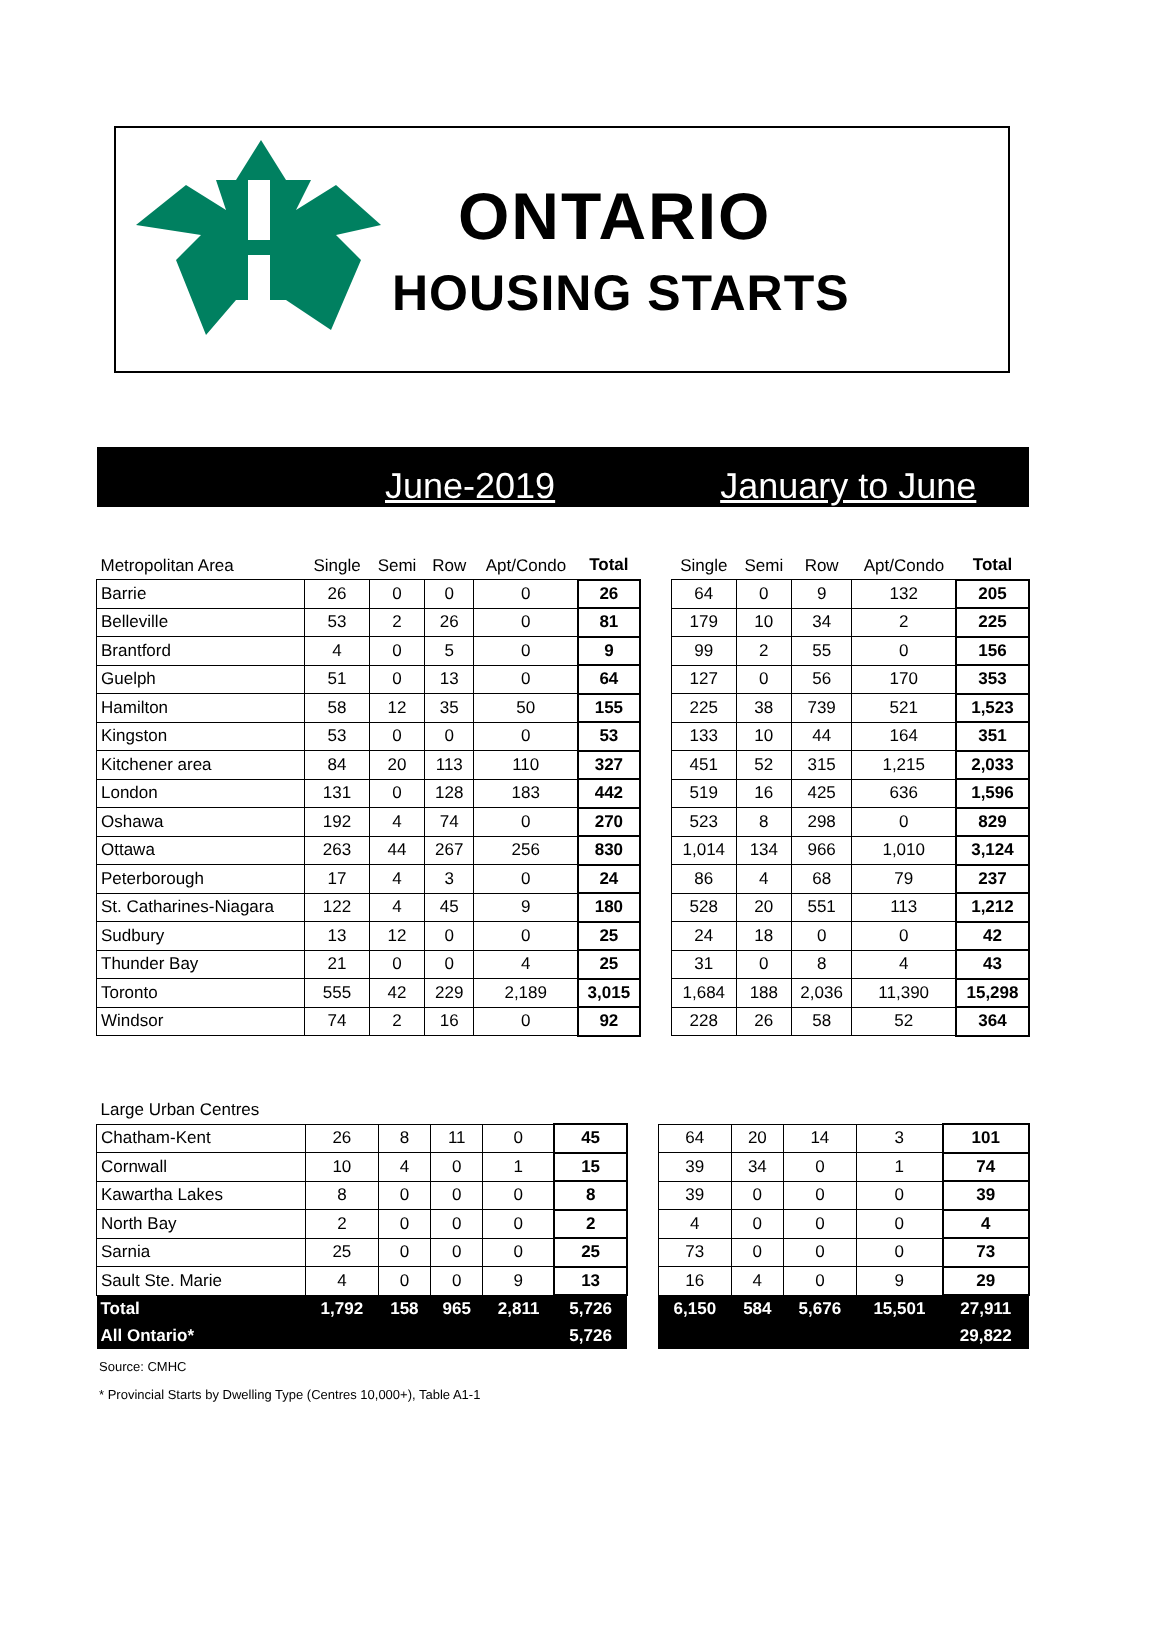ONTARIO
HOUSING STARTS
June-2019 January to June
| Metropolitan Area | Single | Semi | Row | Apt/Condo | Total | | Single | Semi | Row | Apt/Condo | Total |
| --- | --- | --- | --- | --- | --- | --- | --- | --- | --- | --- | --- |
| Barrie | 26 | 0 | 0 | 0 | 26 | | 64 | 0 | 9 | 132 | 205 |
| Belleville | 53 | 2 | 26 | 0 | 81 | | 179 | 10 | 34 | 2 | 225 |
| Brantford | 4 | 0 | 5 | 0 | 9 | | 99 | 2 | 55 | 0 | 156 |
| Guelph | 51 | 0 | 13 | 0 | 64 | | 127 | 0 | 56 | 170 | 353 |
| Hamilton | 58 | 12 | 35 | 50 | 155 | | 225 | 38 | 739 | 521 | 1,523 |
| Kingston | 53 | 0 | 0 | 0 | 53 | | 133 | 10 | 44 | 164 | 351 |
| Kitchener area | 84 | 20 | 113 | 110 | 327 | | 451 | 52 | 315 | 1,215 | 2,033 |
| London | 131 | 0 | 128 | 183 | 442 | | 519 | 16 | 425 | 636 | 1,596 |
| Oshawa | 192 | 4 | 74 | 0 | 270 | | 523 | 8 | 298 | 0 | 829 |
| Ottawa | 263 | 44 | 267 | 256 | 830 | | 1,014 | 134 | 966 | 1,010 | 3,124 |
| Peterborough | 17 | 4 | 3 | 0 | 24 | | 86 | 4 | 68 | 79 | 237 |
| St. Catharines-Niagara | 122 | 4 | 45 | 9 | 180 | | 528 | 20 | 551 | 113 | 1,212 |
| Sudbury | 13 | 12 | 0 | 0 | 25 | | 24 | 18 | 0 | 0 | 42 |
| Thunder Bay | 21 | 0 | 0 | 4 | 25 | | 31 | 0 | 8 | 4 | 43 |
| Toronto | 555 | 42 | 229 | 2,189 | 3,015 | | 1,684 | 188 | 2,036 | 11,390 | 15,298 |
| Windsor | 74 | 2 | 16 | 0 | 92 | | 228 | 26 | 58 | 52 | 364 |
| Large Urban Centres | | | | | | | | | | | |
| --- | --- | --- | --- | --- | --- | --- | --- | --- | --- | --- | --- |
| Chatham-Kent | 26 | 8 | 11 | 0 | 45 | | 64 | 20 | 14 | 3 | 101 |
| Cornwall | 10 | 4 | 0 | 1 | 15 | | 39 | 34 | 0 | 1 | 74 |
| Kawartha Lakes | 8 | 0 | 0 | 0 | 8 | | 39 | 0 | 0 | 0 | 39 |
| North Bay | 2 | 0 | 0 | 0 | 2 | | 4 | 0 | 0 | 0 | 4 |
| Sarnia | 25 | 0 | 0 | 0 | 25 | | 73 | 0 | 0 | 0 | 73 |
| Sault Ste. Marie | 4 | 0 | 0 | 9 | 13 | | 16 | 4 | 0 | 9 | 29 |
| Total | 1,792 | 158 | 965 | 2,811 | 5,726 | | 6,150 | 584 | 5,676 | 15,501 | 27,911 |
| All Ontario* | | | | | 5,726 | | | | | | 29,822 |
Source: CMHC
* Provincial Starts by Dwelling Type (Centres 10,000+), Table A1-1